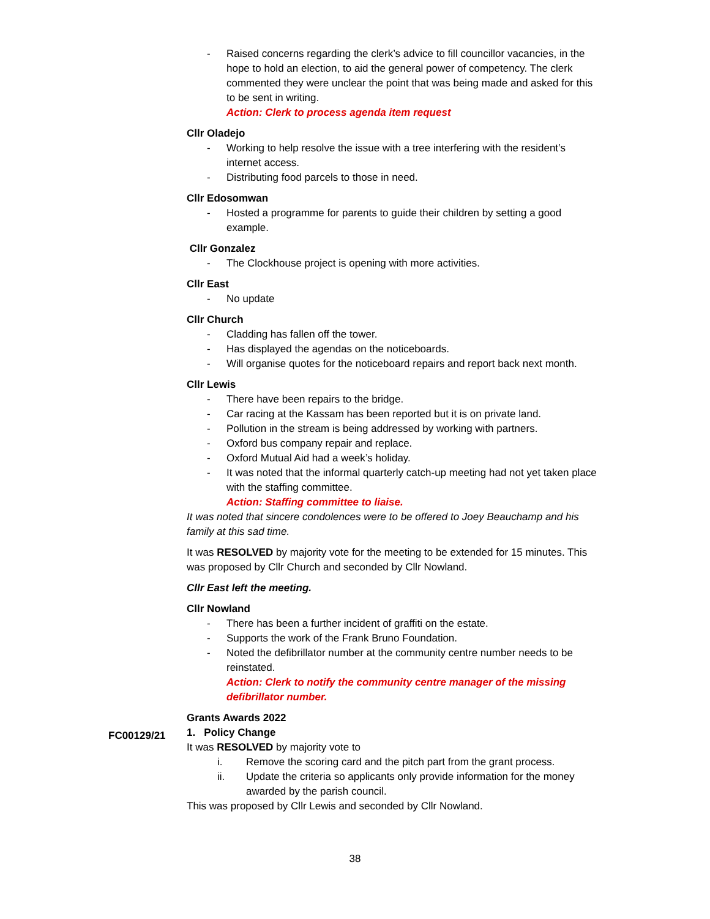- Raised concerns regarding the clerk’s advice to fill councillor vacancies, in the hope to hold an election, to aid the general power of competency. The clerk commented they were unclear the point that was being made and asked for this to be sent in writing.
Action: Clerk to process agenda item request
Cllr Oladejo
- Working to help resolve the issue with a tree interfering with the resident’s internet access.
- Distributing food parcels to those in need.
Cllr Edosomwan
- Hosted a programme for parents to guide their children by setting a good example.
Cllr Gonzalez
- The Clockhouse project is opening with more activities.
Cllr East
- No update
Cllr Church
- Cladding has fallen off the tower.
- Has displayed the agendas on the noticeboards.
- Will organise quotes for the noticeboard repairs and report back next month.
Cllr Lewis
- There have been repairs to the bridge.
- Car racing at the Kassam has been reported but it is on private land.
- Pollution in the stream is being addressed by working with partners.
- Oxford bus company repair and replace.
- Oxford Mutual Aid had a week’s holiday.
- It was noted that the informal quarterly catch-up meeting had not yet taken place with the staffing committee.
Action: Staffing committee to liaise.
It was noted that sincere condolences were to be offered to Joey Beauchamp and his family at this sad time.
It was RESOLVED by majority vote for the meeting to be extended for 15 minutes. This was proposed by Cllr Church and seconded by Cllr Nowland.
Cllr East left the meeting.
Cllr Nowland
- There has been a further incident of graffiti on the estate.
- Supports the work of the Frank Bruno Foundation.
- Noted the defibrillator number at the community centre number needs to be reinstated.
Action: Clerk to notify the community centre manager of the missing defibrillator number.
Grants Awards 2022
1. Policy Change
It was RESOLVED by majority vote to
i. Remove the scoring card and the pitch part from the grant process.
ii. Update the criteria so applicants only provide information for the money awarded by the parish council.
This was proposed by Cllr Lewis and seconded by Cllr Nowland.
FC00129/21
38